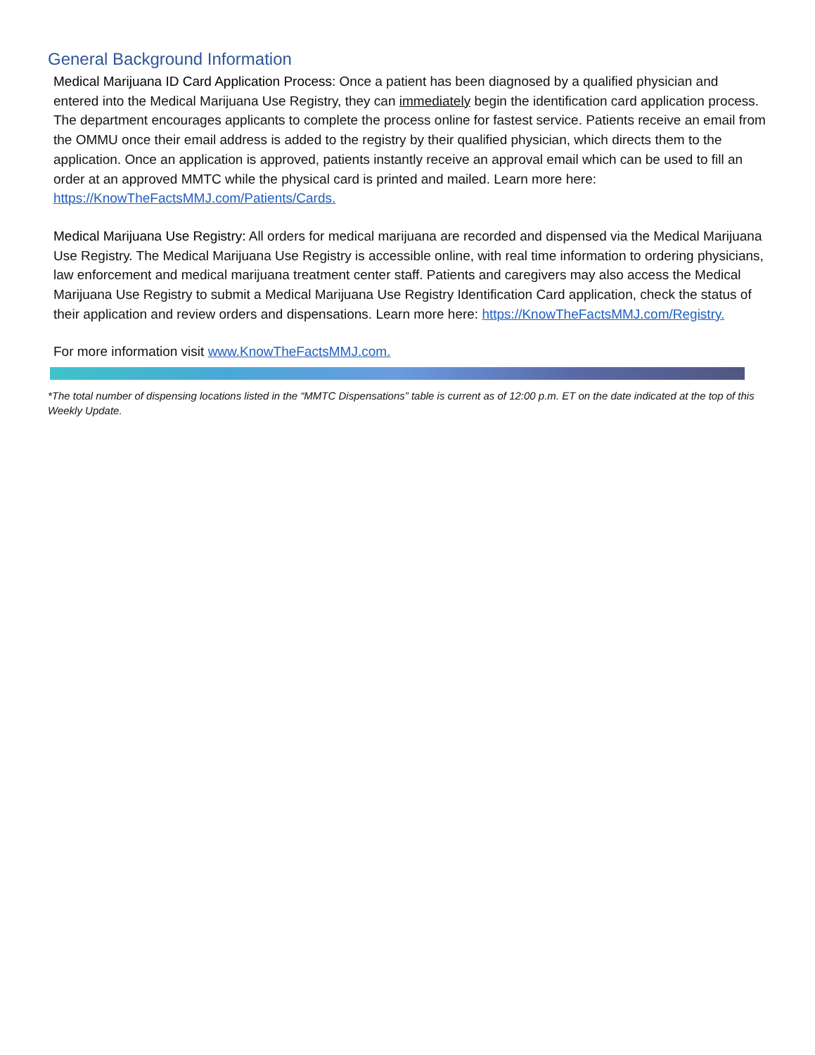General Background Information
Medical Marijuana ID Card Application Process: Once a patient has been diagnosed by a qualified physician and entered into the Medical Marijuana Use Registry, they can immediately begin the identification card application process. The department encourages applicants to complete the process online for fastest service. Patients receive an email from the OMMU once their email address is added to the registry by their qualified physician, which directs them to the application. Once an application is approved, patients instantly receive an approval email which can be used to fill an order at an approved MMTC while the physical card is printed and mailed. Learn more here: https://KnowTheFactsMMJ.com/Patients/Cards.
Medical Marijuana Use Registry: All orders for medical marijuana are recorded and dispensed via the Medical Marijuana Use Registry. The Medical Marijuana Use Registry is accessible online, with real time information to ordering physicians, law enforcement and medical marijuana treatment center staff. Patients and caregivers may also access the Medical Marijuana Use Registry to submit a Medical Marijuana Use Registry Identification Card application, check the status of their application and review orders and dispensations. Learn more here: https://KnowTheFactsMMJ.com/Registry.
For more information visit www.KnowTheFactsMMJ.com.
*The total number of dispensing locations listed in the “MMTC Dispensations” table is current as of 12:00 p.m. ET on the date indicated at the top of this Weekly Update.